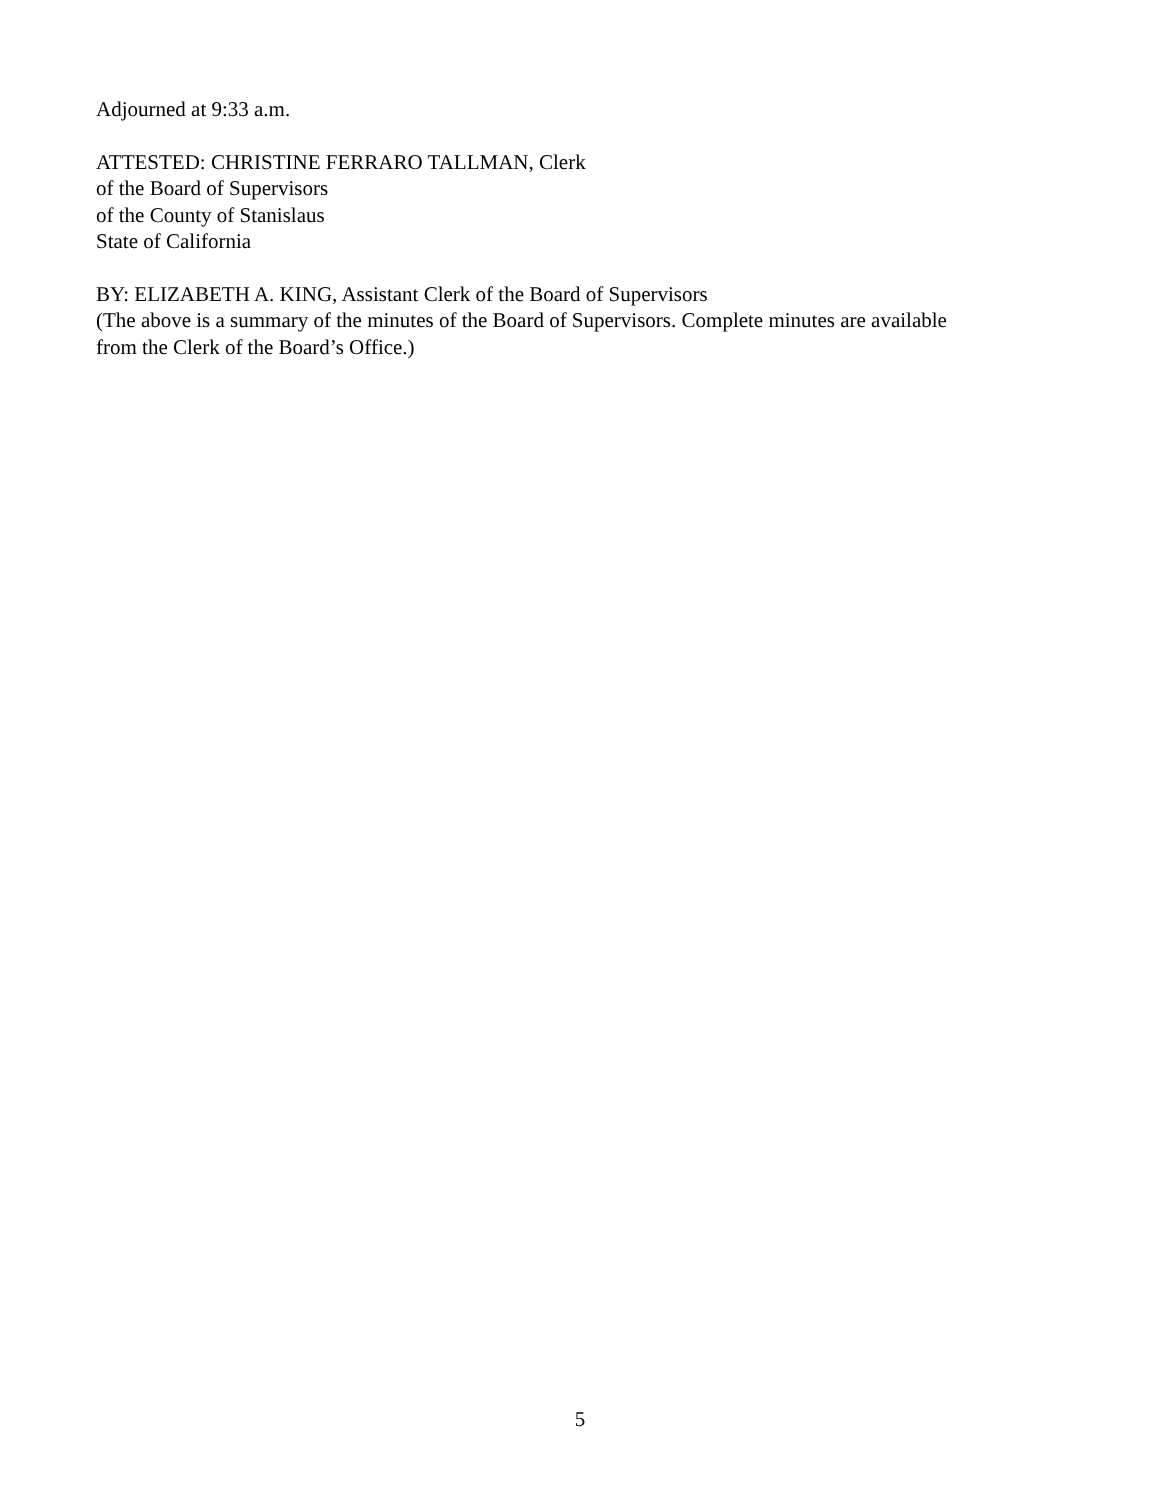Adjourned at 9:33 a.m.
ATTESTED: CHRISTINE FERRARO TALLMAN, Clerk
of the Board of Supervisors
of the County of Stanislaus
State of California
BY: ELIZABETH A. KING, Assistant Clerk of the Board of Supervisors
(The above is a summary of the minutes of the Board of Supervisors. Complete minutes are available
from the Clerk of the Board’s Office.)
5